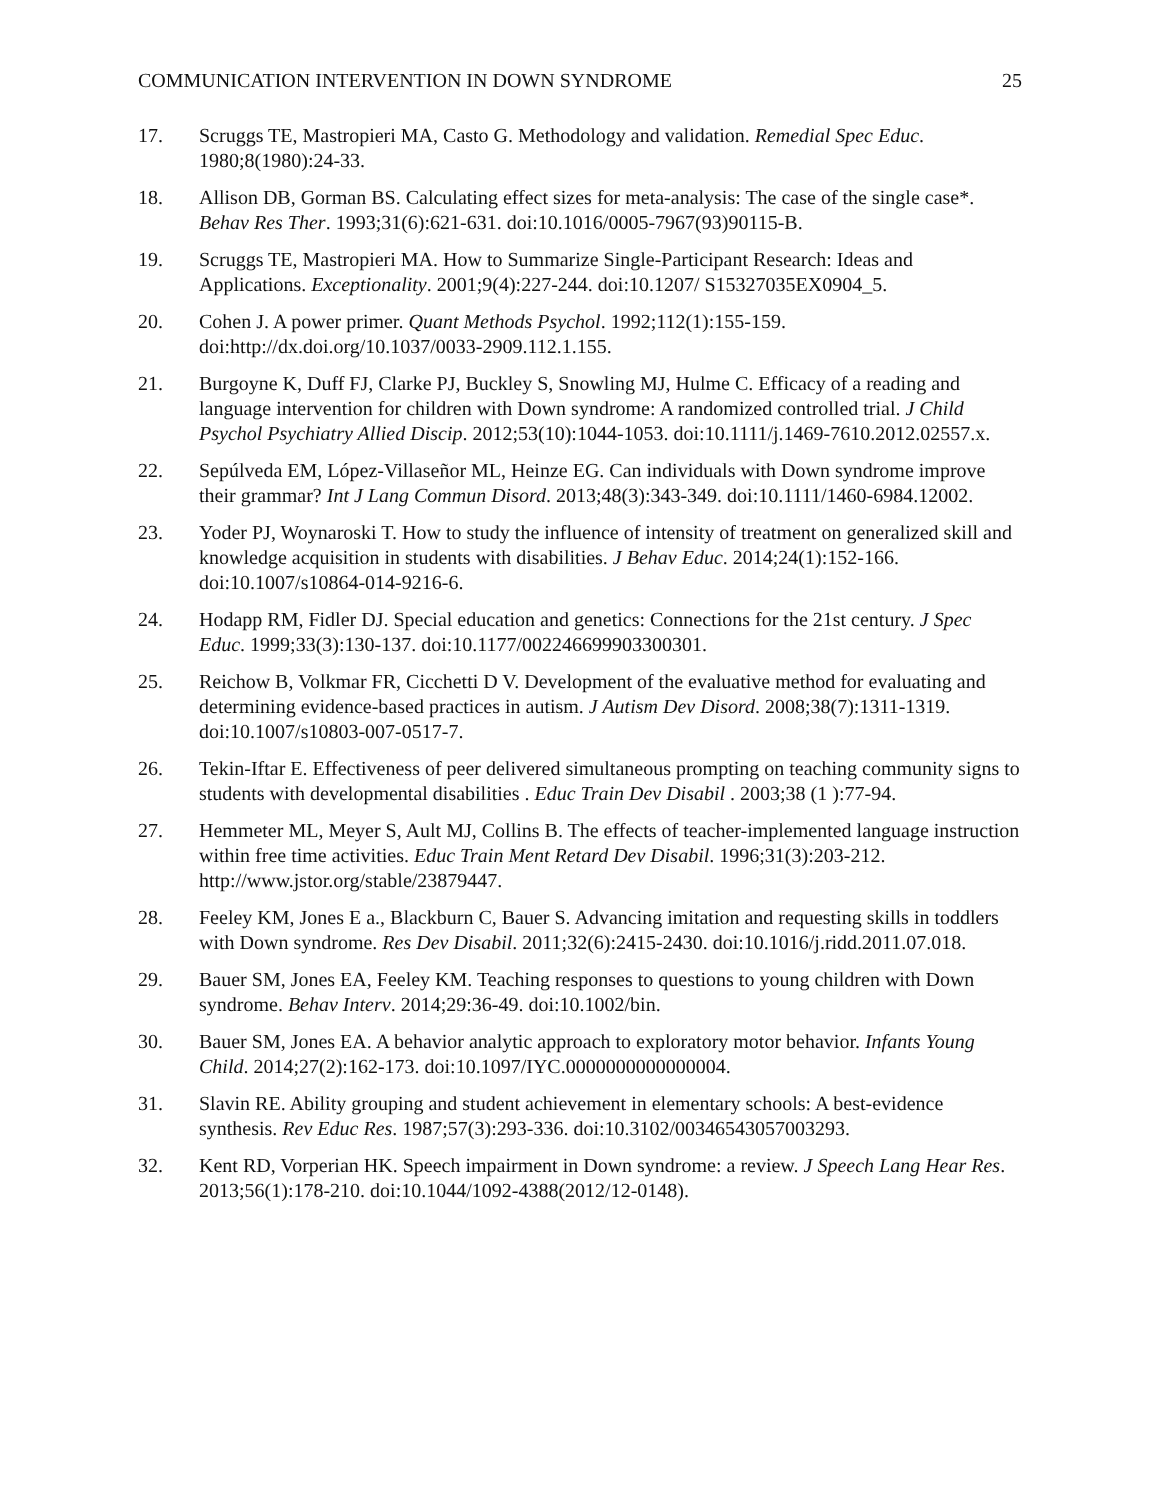COMMUNICATION INTERVENTION IN DOWN SYNDROME 25
17. Scruggs TE, Mastropieri MA, Casto G. Methodology and validation. Remedial Spec Educ. 1980;8(1980):24-33.
18. Allison DB, Gorman BS. Calculating effect sizes for meta-analysis: The case of the single case*. Behav Res Ther. 1993;31(6):621-631. doi:10.1016/0005-7967(93)90115-B.
19. Scruggs TE, Mastropieri MA. How to Summarize Single-Participant Research: Ideas and Applications. Exceptionality. 2001;9(4):227-244. doi:10.1207/ S15327035EX0904_5.
20. Cohen J. A power primer. Quant Methods Psychol. 1992;112(1):155-159. doi:http://dx.doi.org/10.1037/0033-2909.112.1.155.
21. Burgoyne K, Duff FJ, Clarke PJ, Buckley S, Snowling MJ, Hulme C. Efficacy of a reading and language intervention for children with Down syndrome: A randomized controlled trial. J Child Psychol Psychiatry Allied Discip. 2012;53(10):1044-1053. doi:10.1111/j.1469-7610.2012.02557.x.
22. Sepúlveda EM, López-Villaseñor ML, Heinze EG. Can individuals with Down syndrome improve their grammar? Int J Lang Commun Disord. 2013;48(3):343-349. doi:10.1111/1460-6984.12002.
23. Yoder PJ, Woynaroski T. How to study the influence of intensity of treatment on generalized skill and knowledge acquisition in students with disabilities. J Behav Educ. 2014;24(1):152-166. doi:10.1007/s10864-014-9216-6.
24. Hodapp RM, Fidler DJ. Special education and genetics: Connections for the 21st century. J Spec Educ. 1999;33(3):130-137. doi:10.1177/002246699903300301.
25. Reichow B, Volkmar FR, Cicchetti D V. Development of the evaluative method for evaluating and determining evidence-based practices in autism. J Autism Dev Disord. 2008;38(7):1311-1319. doi:10.1007/s10803-007-0517-7.
26. Tekin-Iftar E. Effectiveness of peer delivered simultaneous prompting on teaching community signs to students with developmental disabilities . Educ Train Dev Disabil . 2003;38 (1 ):77-94.
27. Hemmeter ML, Meyer S, Ault MJ, Collins B. The effects of teacher-implemented language instruction within free time activities. Educ Train Ment Retard Dev Disabil. 1996;31(3):203-212. http://www.jstor.org/stable/23879447.
28. Feeley KM, Jones E a., Blackburn C, Bauer S. Advancing imitation and requesting skills in toddlers with Down syndrome. Res Dev Disabil. 2011;32(6):2415-2430. doi:10.1016/j.ridd.2011.07.018.
29. Bauer SM, Jones EA, Feeley KM. Teaching responses to questions to young children with Down syndrome. Behav Interv. 2014;29:36-49. doi:10.1002/bin.
30. Bauer SM, Jones EA. A behavior analytic approach to exploratory motor behavior. Infants Young Child. 2014;27(2):162-173. doi:10.1097/IYC.0000000000000004.
31. Slavin RE. Ability grouping and student achievement in elementary schools: A best-evidence synthesis. Rev Educ Res. 1987;57(3):293-336. doi:10.3102/00346543057003293.
32. Kent RD, Vorperian HK. Speech impairment in Down syndrome: a review. J Speech Lang Hear Res. 2013;56(1):178-210. doi:10.1044/1092-4388(2012/12-0148).